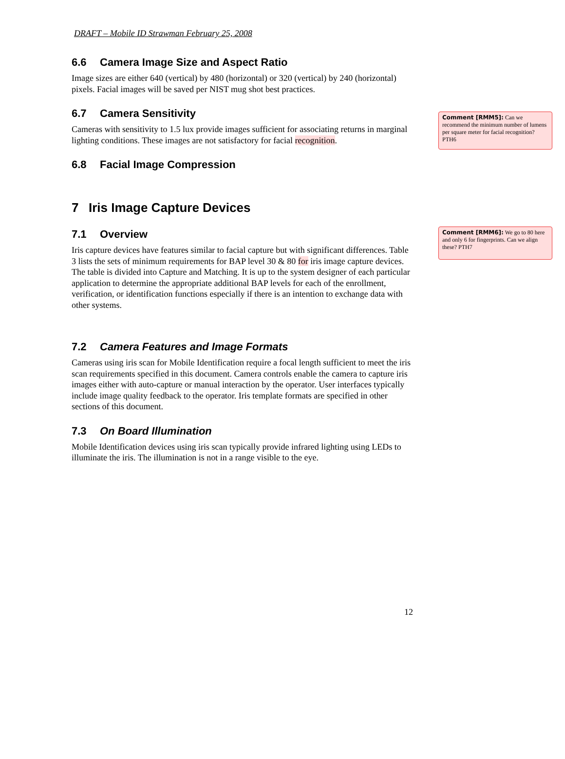DRAFT – Mobile ID Strawman February 25, 2008
6.6 Camera Image Size and Aspect Ratio
Image sizes are either 640 (vertical) by 480 (horizontal) or 320 (vertical) by 240 (horizontal) pixels. Facial images will be saved per NIST mug shot best practices.
6.7 Camera Sensitivity
Cameras with sensitivity to 1.5 lux provide images sufficient for associating returns in marginal lighting conditions. These images are not satisfactory for facial recognition.
6.8 Facial Image Compression
7 Iris Image Capture Devices
7.1 Overview
Iris capture devices have features similar to facial capture but with significant differences. Table 3 lists the sets of minimum requirements for BAP level 30 & 80 for iris image capture devices. The table is divided into Capture and Matching. It is up to the system designer of each particular application to determine the appropriate additional BAP levels for each of the enrollment, verification, or identification functions especially if there is an intention to exchange data with other systems.
7.2 Camera Features and Image Formats
Cameras using iris scan for Mobile Identification require a focal length sufficient to meet the iris scan requirements specified in this document. Camera controls enable the camera to capture iris images either with auto-capture or manual interaction by the operator. User interfaces typically include image quality feedback to the operator. Iris template formats are specified in other sections of this document.
7.3 On Board Illumination
Mobile Identification devices using iris scan typically provide infrared lighting using LEDs to illuminate the iris. The illumination is not in a range visible to the eye.
12
Comment [RMM5]: Can we recommend the minimum number of lumens per square meter for facial recognition? PTH6
Comment [RMM6]: We go to 80 here and only 6 for fingerprints. Can we align these? PTH7